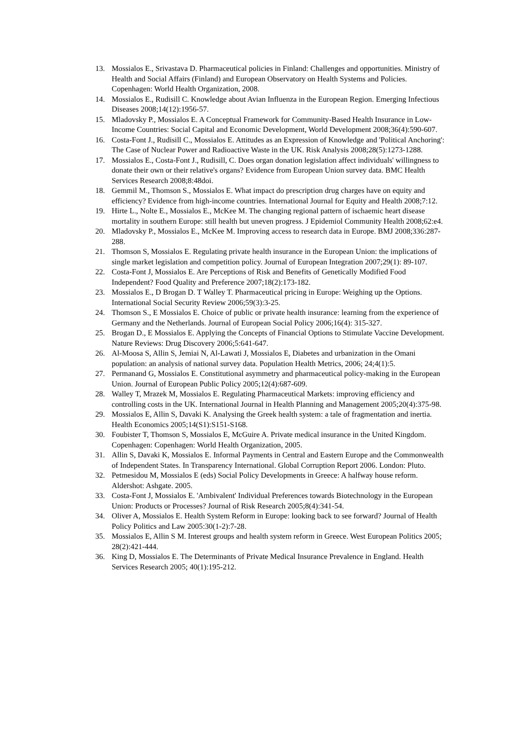13. Mossialos E., Srivastava D. Pharmaceutical policies in Finland: Challenges and opportunities. Ministry of Health and Social Affairs (Finland) and European Observatory on Health Systems and Policies. Copenhagen: World Health Organization, 2008.
14. Mossialos E., Rudisill C. Knowledge about Avian Influenza in the European Region. Emerging Infectious Diseases 2008;14(12):1956-57.
15. Mladovsky P., Mossialos E. A Conceptual Framework for Community-Based Health Insurance in Low-Income Countries: Social Capital and Economic Development, World Development 2008;36(4):590-607.
16. Costa-Font J., Rudisill C., Mossialos E. Attitudes as an Expression of Knowledge and 'Political Anchoring': The Case of Nuclear Power and Radioactive Waste in the UK. Risk Analysis 2008;28(5):1273-1288.
17. Mossialos E., Costa-Font J., Rudisill, C. Does organ donation legislation affect individuals' willingness to donate their own or their relative's organs? Evidence from European Union survey data. BMC Health Services Research 2008;8:48doi.
18. Gemmil M., Thomson S., Mossialos E. What impact do prescription drug charges have on equity and efficiency? Evidence from high-income countries. International Journal for Equity and Health 2008;7:12.
19. Hirte L., Nolte E., Mossialos E., McKee M. The changing regional pattern of ischaemic heart disease mortality in southern Europe: still health but uneven progress. J Epidemiol Community Health 2008;62:e4.
20. Mladovsky P., Mossialos E., McKee M. Improving access to research data in Europe. BMJ 2008;336:287-288.
21. Thomson S, Mossialos E. Regulating private health insurance in the European Union: the implications of single market legislation and competition policy. Journal of European Integration 2007;29(1): 89-107.
22. Costa-Font J, Mossialos E. Are Perceptions of Risk and Benefits of Genetically Modified Food Independent? Food Quality and Preference 2007;18(2):173-182.
23. Mossialos E., D Brogan D. T Walley T. Pharmaceutical pricing in Europe: Weighing up the Options. International Social Security Review 2006;59(3):3-25.
24. Thomson S., E Mossialos E. Choice of public or private health insurance: learning from the experience of Germany and the Netherlands. Journal of European Social Policy 2006;16(4): 315-327.
25. Brogan D., E Mossialos E. Applying the Concepts of Financial Options to Stimulate Vaccine Development. Nature Reviews: Drug Discovery 2006;5:641-647.
26. Al-Moosa S, Allin S, Jemiai N, Al-Lawati J, Mossialos E, Diabetes and urbanization in the Omani population: an analysis of national survey data. Population Health Metrics, 2006; 24;4(1):5.
27. Permanand G, Mossialos E. Constitutional asymmetry and pharmaceutical policy-making in the European Union. Journal of European Public Policy 2005;12(4):687-609.
28. Walley T, Mrazek M, Mossialos E. Regulating Pharmaceutical Markets: improving efficiency and controlling costs in the UK. International Journal in Health Planning and Management 2005;20(4):375-98.
29. Mossialos E, Allin S, Davaki K. Analysing the Greek health system: a tale of fragmentation and inertia. Health Economics 2005;14(S1):S151-S168.
30. Foubister T, Thomson S, Mossialos E, McGuire A. Private medical insurance in the United Kingdom. Copenhagen: Copenhagen: World Health Organization, 2005.
31. Allin S, Davaki K, Mossialos E. Informal Payments in Central and Eastern Europe and the Commonwealth of Independent States. In Transparency International. Global Corruption Report 2006. London: Pluto.
32. Petmesidou M, Mossialos E (eds) Social Policy Developments in Greece: A halfway house reform. Aldershot: Ashgate. 2005.
33. Costa-Font J, Mossialos E. 'Ambivalent' Individual Preferences towards Biotechnology in the European Union: Products or Processes? Journal of Risk Research 2005;8(4):341-54.
34. Oliver A, Mossialos E. Health System Reform in Europe: looking back to see forward? Journal of Health Policy Politics and Law 2005:30(1-2):7-28.
35. Mossialos E, Allin S M. Interest groups and health system reform in Greece. West European Politics 2005; 28(2):421-444.
36. King D, Mossialos E. The Determinants of Private Medical Insurance Prevalence in England. Health Services Research 2005; 40(1):195-212.